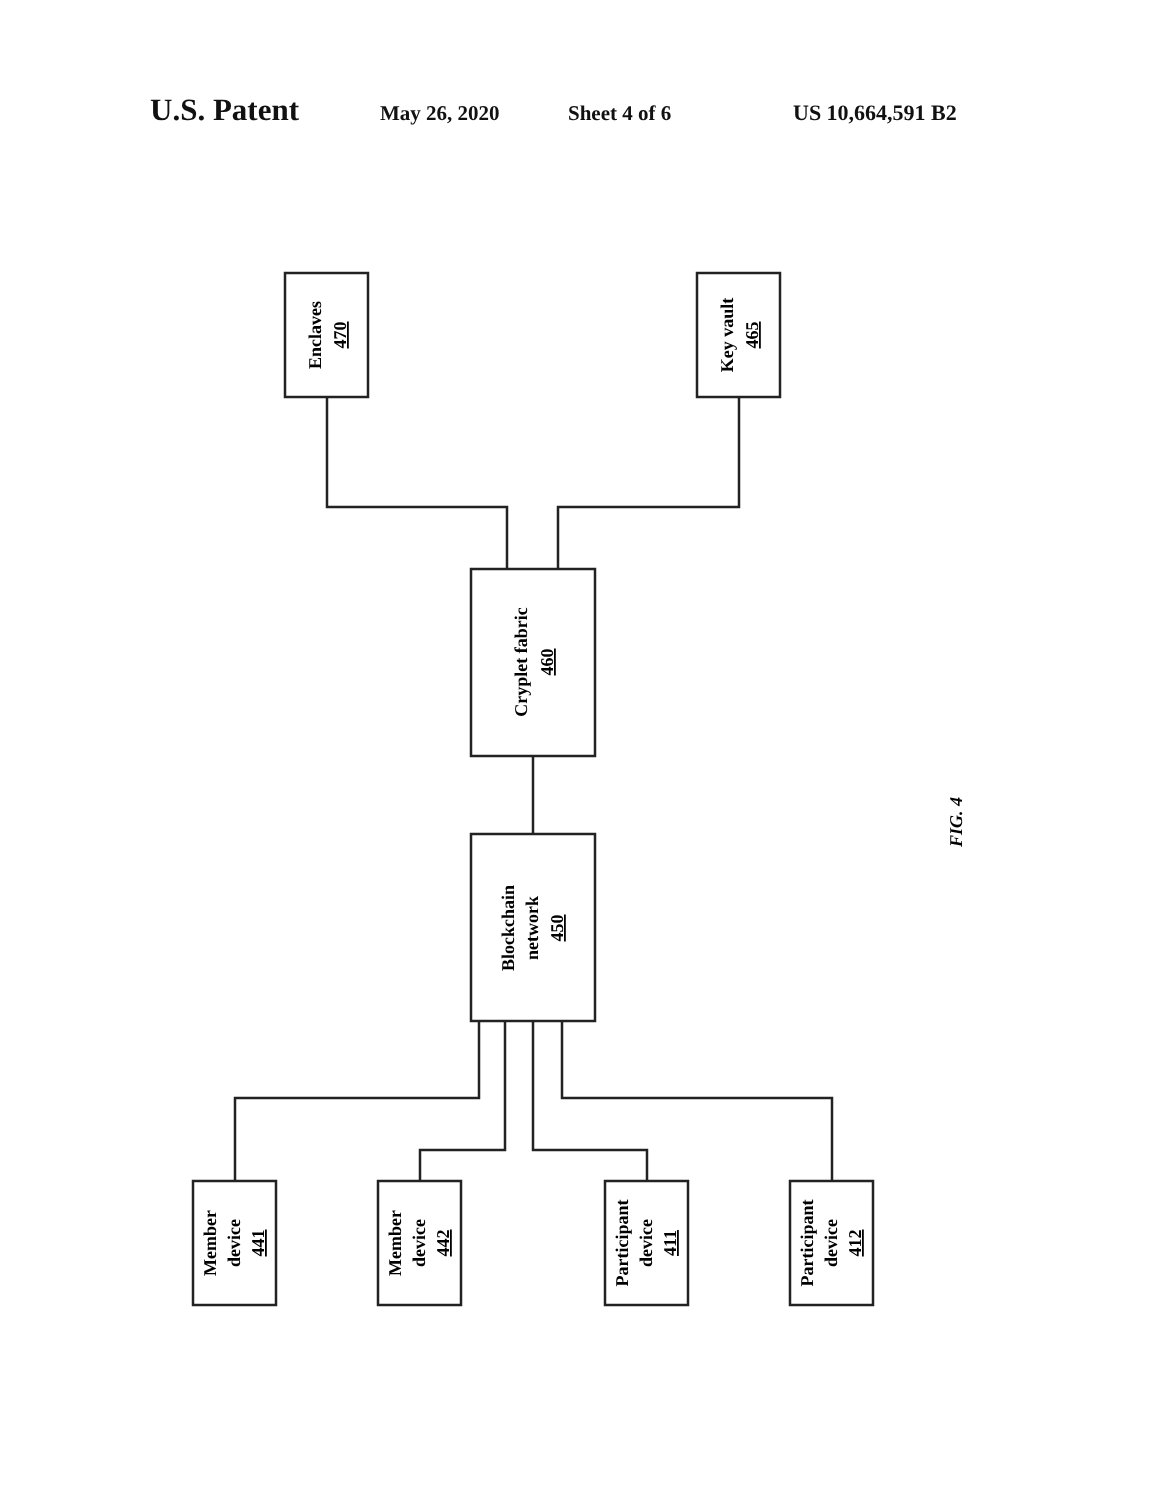U.S. Patent May 26, 2020 Sheet 4 of 6 US 10,664,591 B2
Enclaves
470
Key vault
465
Cryplet fabric
460
Blockchain
network
450
Member
device
441
Member
device
442
Participant
device
411
Participant
device
412
FIG. 4